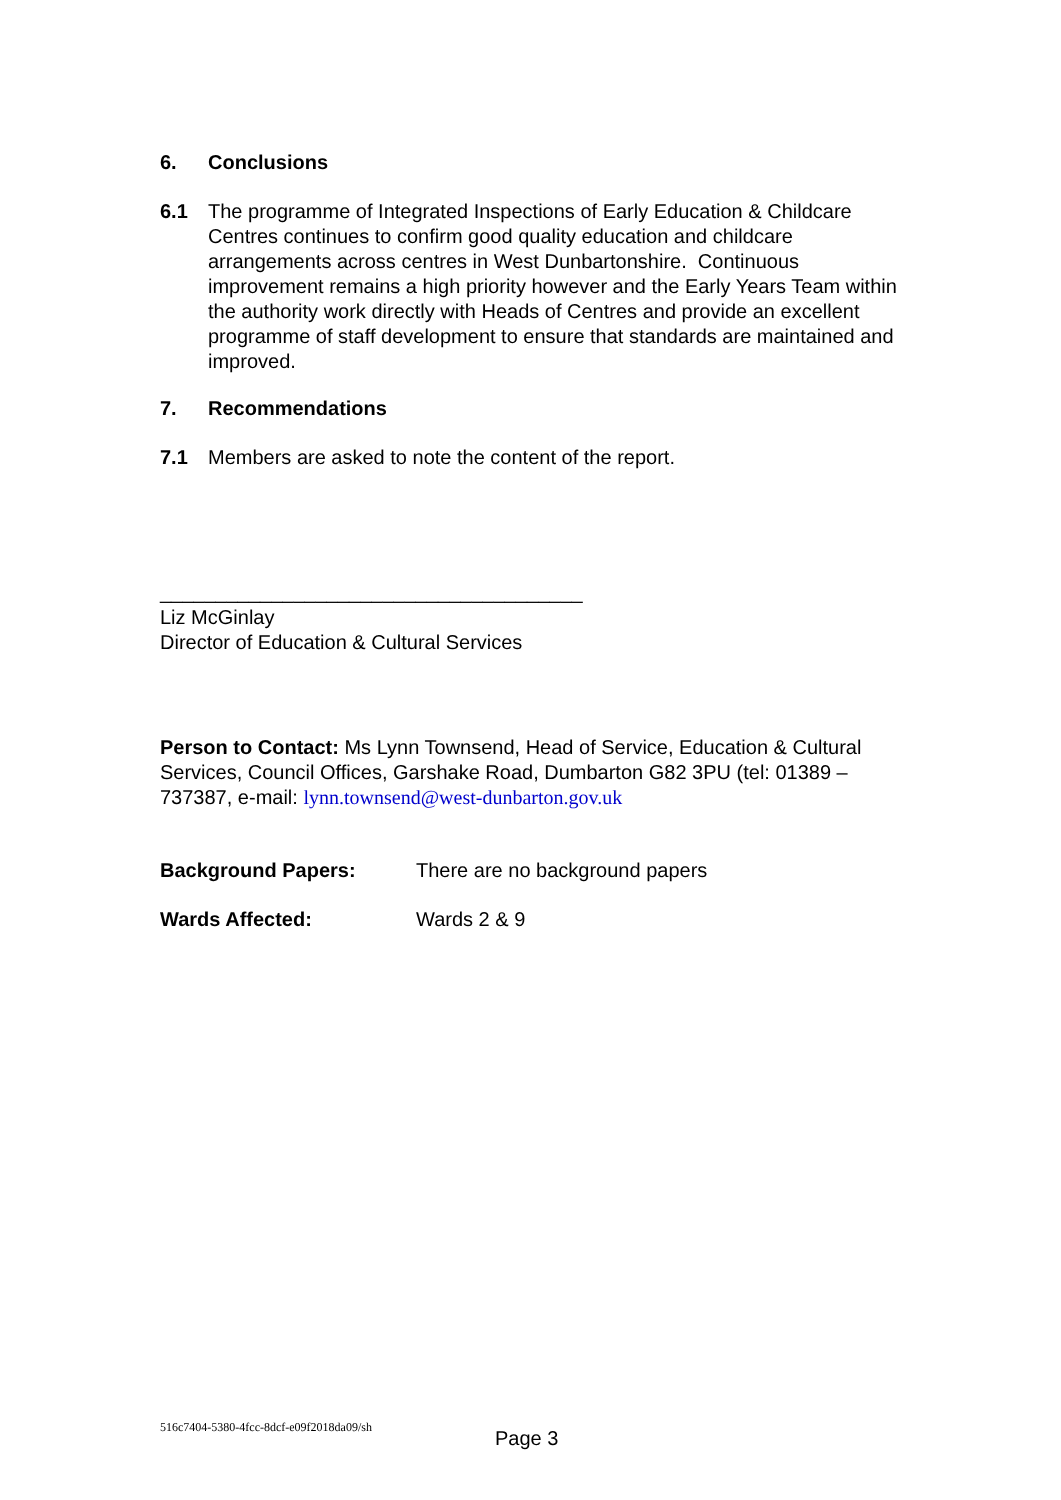6. Conclusions
6.1 The programme of Integrated Inspections of Early Education & Childcare Centres continues to confirm good quality education and childcare arrangements across centres in West Dunbartonshire. Continuous improvement remains a high priority however and the Early Years Team within the authority work directly with Heads of Centres and provide an excellent programme of staff development to ensure that standards are maintained and improved.
7. Recommendations
7.1 Members are asked to note the content of the report.
______________________________________
Liz McGinlay
Director of Education & Cultural Services
Person to Contact: Ms Lynn Townsend, Head of Service, Education & Cultural Services, Council Offices, Garshake Road, Dumbarton G82 3PU (tel: 01389 – 737387, e-mail: lynn.townsend@west-dunbarton.gov.uk
Background Papers: There are no background papers
Wards Affected: Wards 2 & 9
516c7404-5380-4fcc-8dcf-e09f2018da09/sh
Page 3